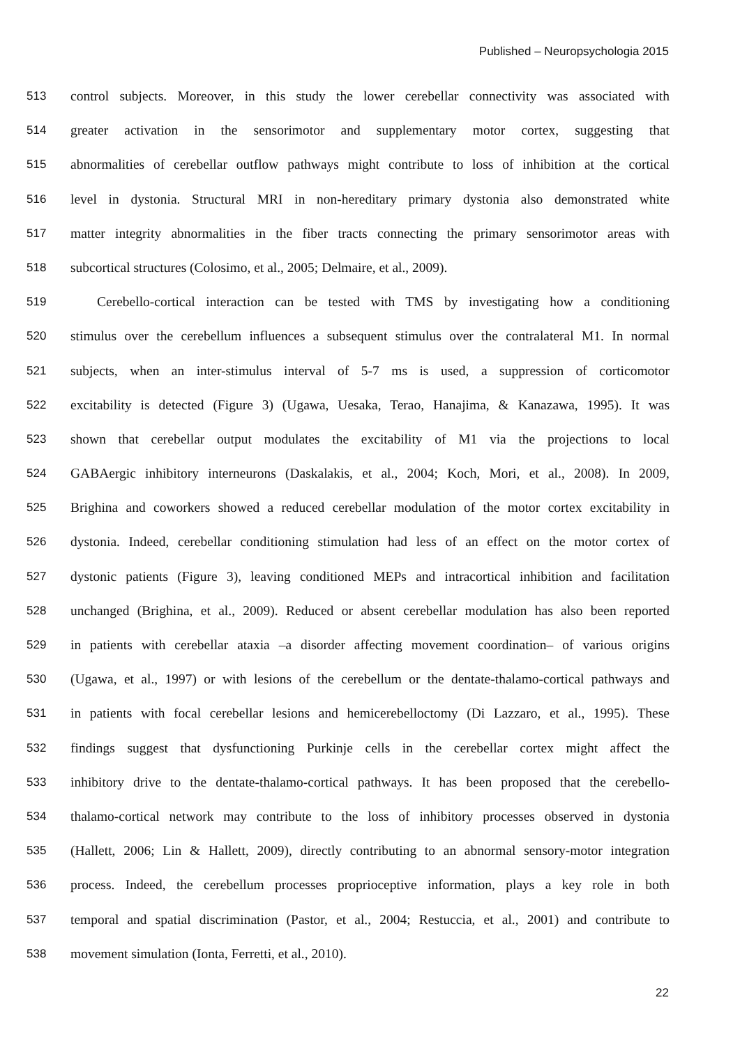Published – Neuropsychologia 2015
513 control subjects. Moreover, in this study the lower cerebellar connectivity was associated with
514 greater activation in the sensorimotor and supplementary motor cortex, suggesting that
515 abnormalities of cerebellar outflow pathways might contribute to loss of inhibition at the cortical
516 level in dystonia. Structural MRI in non-hereditary primary dystonia also demonstrated white
517 matter integrity abnormalities in the fiber tracts connecting the primary sensorimotor areas with
518 subcortical structures (Colosimo, et al., 2005; Delmaire, et al., 2009).
519 Cerebello-cortical interaction can be tested with TMS by investigating how a conditioning
520 stimulus over the cerebellum influences a subsequent stimulus over the contralateral M1. In normal
521 subjects, when an inter-stimulus interval of 5-7 ms is used, a suppression of corticomotor
522 excitability is detected (Figure 3) (Ugawa, Uesaka, Terao, Hanajima, & Kanazawa, 1995). It was
523 shown that cerebellar output modulates the excitability of M1 via the projections to local
524 GABAergic inhibitory interneurons (Daskalakis, et al., 2004; Koch, Mori, et al., 2008). In 2009,
525 Brighina and coworkers showed a reduced cerebellar modulation of the motor cortex excitability in
526 dystonia. Indeed, cerebellar conditioning stimulation had less of an effect on the motor cortex of
527 dystonic patients (Figure 3), leaving conditioned MEPs and intracortical inhibition and facilitation
528 unchanged (Brighina, et al., 2009). Reduced or absent cerebellar modulation has also been reported
529 in patients with cerebellar ataxia –a disorder affecting movement coordination– of various origins
530 (Ugawa, et al., 1997) or with lesions of the cerebellum or the dentate-thalamo-cortical pathways and
531 in patients with focal cerebellar lesions and hemicerebelloctomy (Di Lazzaro, et al., 1995). These
532 findings suggest that dysfunctioning Purkinje cells in the cerebellar cortex might affect the
533 inhibitory drive to the dentate-thalamo-cortical pathways. It has been proposed that the cerebello-
534 thalamo-cortical network may contribute to the loss of inhibitory processes observed in dystonia
535 (Hallett, 2006; Lin & Hallett, 2009), directly contributing to an abnormal sensory-motor integration
536 process. Indeed, the cerebellum processes proprioceptive information, plays a key role in both
537 temporal and spatial discrimination (Pastor, et al., 2004; Restuccia, et al., 2001) and contribute to
538 movement simulation (Ionta, Ferretti, et al., 2010).
22